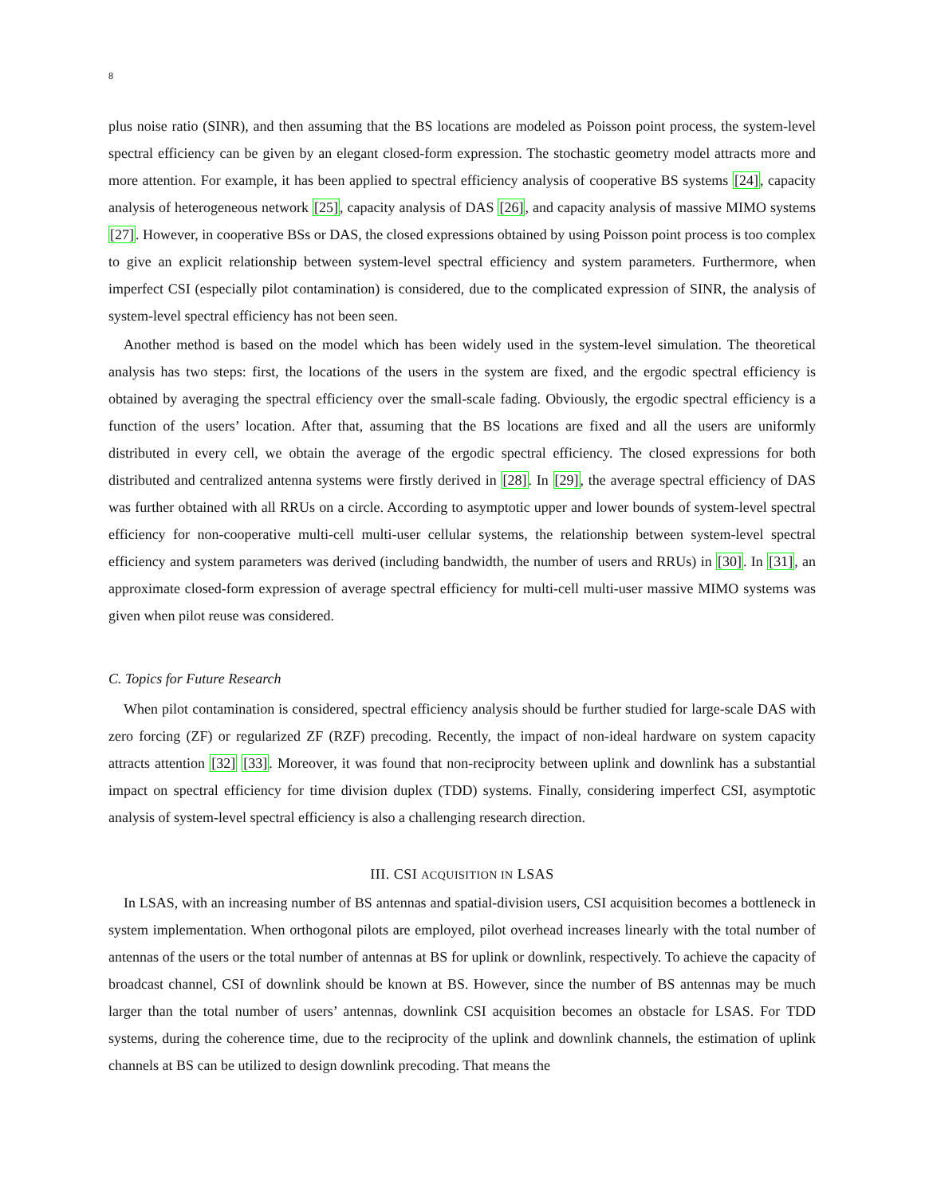8
plus noise ratio (SINR), and then assuming that the BS locations are modeled as Poisson point process, the system-level spectral efficiency can be given by an elegant closed-form expression. The stochastic geometry model attracts more and more attention. For example, it has been applied to spectral efficiency analysis of cooperative BS systems [24], capacity analysis of heterogeneous network [25], capacity analysis of DAS [26], and capacity analysis of massive MIMO systems [27]. However, in cooperative BSs or DAS, the closed expressions obtained by using Poisson point process is too complex to give an explicit relationship between system-level spectral efficiency and system parameters. Furthermore, when imperfect CSI (especially pilot contamination) is considered, due to the complicated expression of SINR, the analysis of system-level spectral efficiency has not been seen.
Another method is based on the model which has been widely used in the system-level simulation. The theoretical analysis has two steps: first, the locations of the users in the system are fixed, and the ergodic spectral efficiency is obtained by averaging the spectral efficiency over the small-scale fading. Obviously, the ergodic spectral efficiency is a function of the users’ location. After that, assuming that the BS locations are fixed and all the users are uniformly distributed in every cell, we obtain the average of the ergodic spectral efficiency. The closed expressions for both distributed and centralized antenna systems were firstly derived in [28]. In [29], the average spectral efficiency of DAS was further obtained with all RRUs on a circle. According to asymptotic upper and lower bounds of system-level spectral efficiency for non-cooperative multi-cell multi-user cellular systems, the relationship between system-level spectral efficiency and system parameters was derived (including bandwidth, the number of users and RRUs) in [30]. In [31], an approximate closed-form expression of average spectral efficiency for multi-cell multi-user massive MIMO systems was given when pilot reuse was considered.
C. Topics for Future Research
When pilot contamination is considered, spectral efficiency analysis should be further studied for large-scale DAS with zero forcing (ZF) or regularized ZF (RZF) precoding. Recently, the impact of non-ideal hardware on system capacity attracts attention [32] [33]. Moreover, it was found that non-reciprocity between uplink and downlink has a substantial impact on spectral efficiency for time division duplex (TDD) systems. Finally, considering imperfect CSI, asymptotic analysis of system-level spectral efficiency is also a challenging research direction.
III. CSI ACQUISITION IN LSAS
In LSAS, with an increasing number of BS antennas and spatial-division users, CSI acquisition becomes a bottleneck in system implementation. When orthogonal pilots are employed, pilot overhead increases linearly with the total number of antennas of the users or the total number of antennas at BS for uplink or downlink, respectively. To achieve the capacity of broadcast channel, CSI of downlink should be known at BS. However, since the number of BS antennas may be much larger than the total number of users’ antennas, downlink CSI acquisition becomes an obstacle for LSAS. For TDD systems, during the coherence time, due to the reciprocity of the uplink and downlink channels, the estimation of uplink channels at BS can be utilized to design downlink precoding. That means the